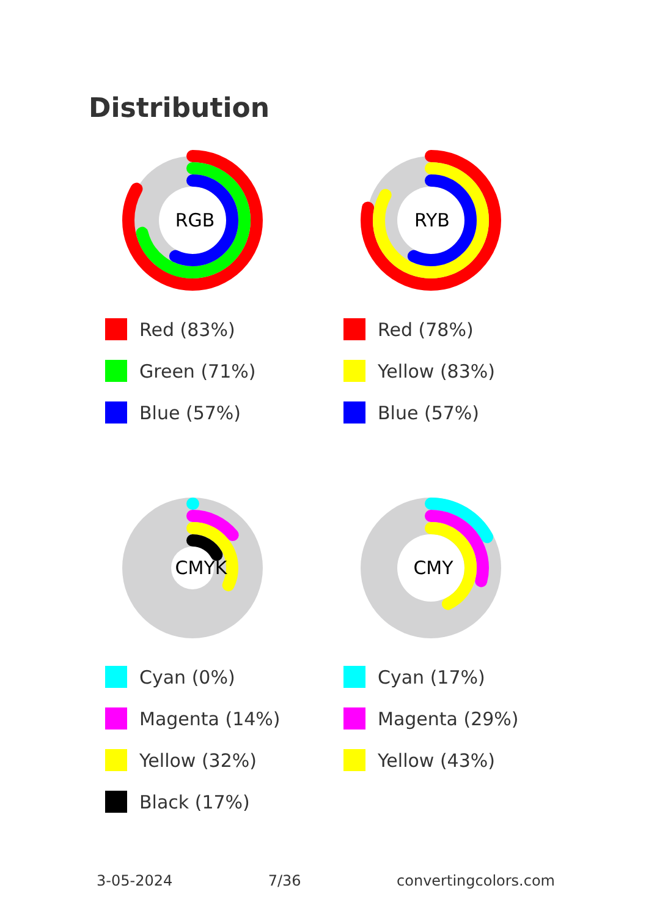Distribution
RGB
Red (83%)
Green (71%)
Blue (57%)
RYB
Red (78%)
Yellow (83%)
Blue (57%)
CMYK
Cyan (0%)
Magenta (14%)
Yellow (32%)
Black (17%)
CMY
Cyan (17%)
Magenta (29%)
Yellow (43%)
3-05-2024 7/36 convertingcolors.com